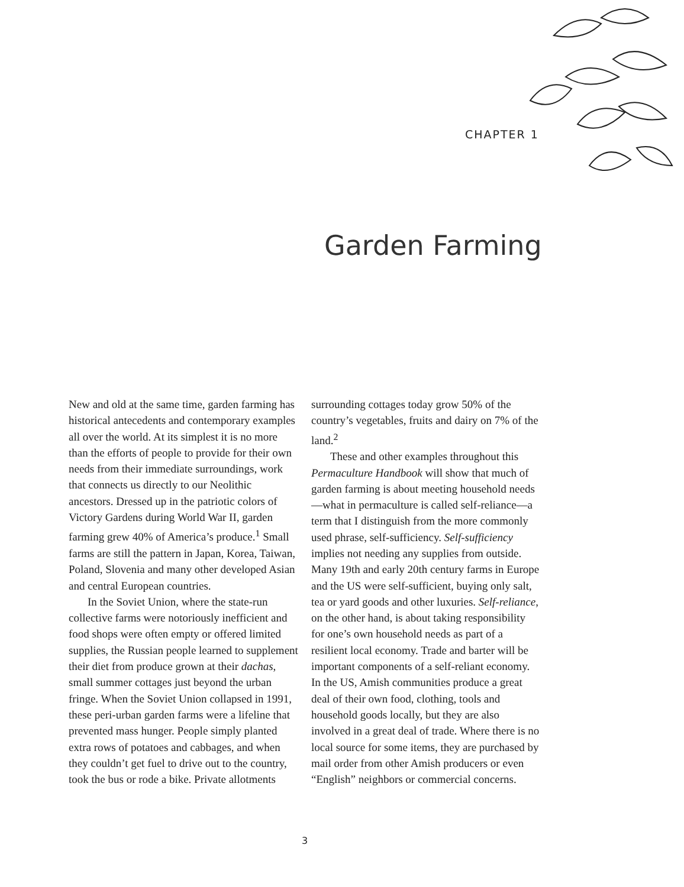CHAPTER 1
Garden Farming
New and old at the same time, garden farming has historical antecedents and contemporary examples all over the world. At its simplest it is no more than the efforts of people to provide for their own needs from their immediate surroundings, work that connects us directly to our Neolithic ancestors. Dressed up in the patriotic colors of Victory Gardens during World War II, garden farming grew 40% of America’s produce.<sup>1</sup> Small farms are still the pattern in Japan, Korea, Taiwan, Poland, Slovenia and many other developed Asian and central European countries.
In the Soviet Union, where the state-run collective farms were notoriously inefficient and food shops were often empty or offered limited supplies, the Russian people learned to supplement their diet from produce grown at their dachas, small summer cottages just beyond the urban fringe. When the Soviet Union collapsed in 1991, these peri-urban garden farms were a lifeline that prevented mass hunger. People simply planted extra rows of potatoes and cabbages, and when they couldn’t get fuel to drive out to the country, took the bus or rode a bike. Private allotments
surrounding cottages today grow 50% of the country’s vegetables, fruits and dairy on 7% of the land.<sup>2</sup>
These and other examples throughout this Permaculture Handbook will show that much of garden farming is about meeting household needs—what in permaculture is called self-reliance—a term that I distinguish from the more commonly used phrase, self-sufficiency. Self-sufficiency implies not needing any supplies from outside. Many 19th and early 20th century farms in Europe and the US were self-sufficient, buying only salt, tea or yard goods and other luxuries. Self-reliance, on the other hand, is about taking responsibility for one’s own household needs as part of a resilient local economy. Trade and barter will be important components of a self-reliant economy. In the US, Amish communities produce a great deal of their own food, clothing, tools and household goods locally, but they are also involved in a great deal of trade. Where there is no local source for some items, they are purchased by mail order from other Amish producers or even “English” neighbors or commercial concerns.
3